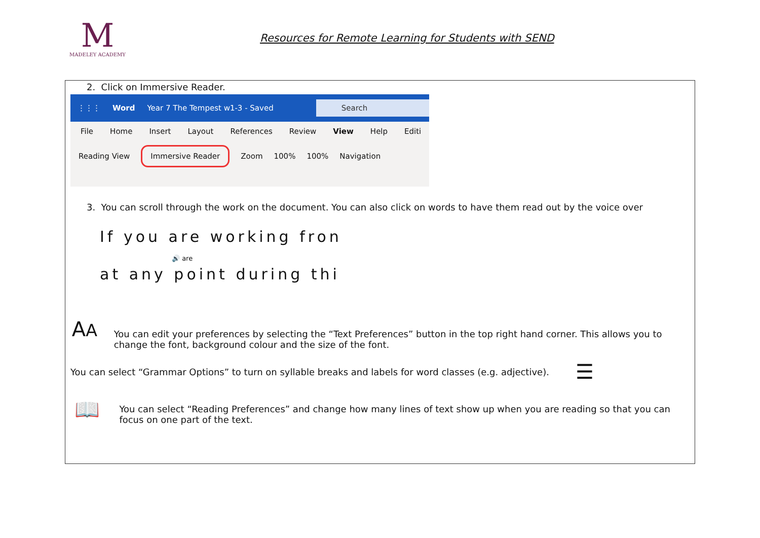M
MADELEY ACADEMY
Resources for Remote Learning for Students with SEND
2. Click on Immersive Reader.
⋮⋮⋮ Word Year 7 The Tempest w1-3 - Saved Search
File Home Insert Layout References Review View Help Editi
Reading View Immersive Reader Zoom 100% 100% Navigation
3. You can scroll through the work on the document. You can also click on words to have them read out by the voice over
If you are working fron
🔊 are
at any point during thi
AA
You can edit your preferences by selecting the “Text Preferences” button in the top right hand corner. This allows you to change the font, background colour and the size of the font.
You can select “Grammar Options” to turn on syllable breaks and labels for word classes (e.g. adjective).
☰
📖
You can select “Reading Preferences” and change how many lines of text show up when you are reading so that you can focus on one part of the text.